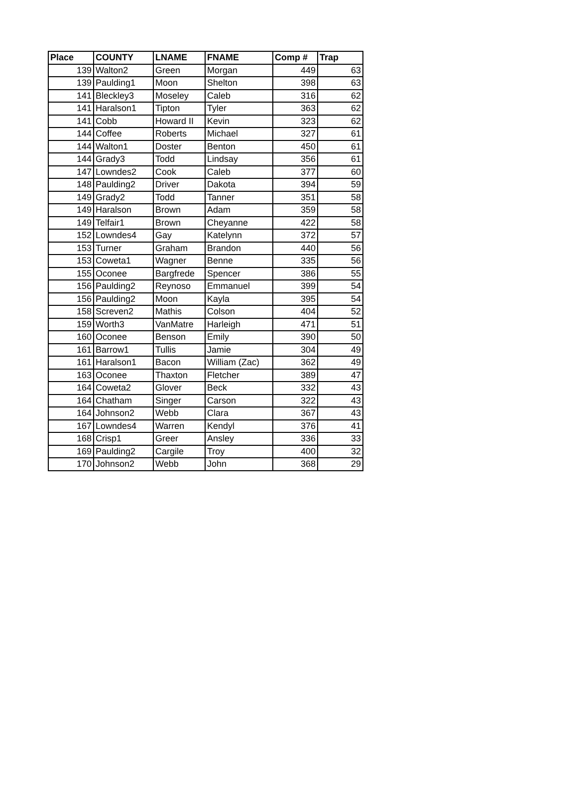| Place | COUNTY | LNAME | FNAME | Comp # | Trap |
| --- | --- | --- | --- | --- | --- |
| 139 | Walton2 | Green | Morgan | 449 | 63 |
| 139 | Paulding1 | Moon | Shelton | 398 | 63 |
| 141 | Bleckley3 | Moseley | Caleb | 316 | 62 |
| 141 | Haralson1 | Tipton | Tyler | 363 | 62 |
| 141 | Cobb | Howard II | Kevin | 323 | 62 |
| 144 | Coffee | Roberts | Michael | 327 | 61 |
| 144 | Walton1 | Doster | Benton | 450 | 61 |
| 144 | Grady3 | Todd | Lindsay | 356 | 61 |
| 147 | Lowndes2 | Cook | Caleb | 377 | 60 |
| 148 | Paulding2 | Driver | Dakota | 394 | 59 |
| 149 | Grady2 | Todd | Tanner | 351 | 58 |
| 149 | Haralson | Brown | Adam | 359 | 58 |
| 149 | Telfair1 | Brown | Cheyanne | 422 | 58 |
| 152 | Lowndes4 | Gay | Katelynn | 372 | 57 |
| 153 | Turner | Graham | Brandon | 440 | 56 |
| 153 | Coweta1 | Wagner | Benne | 335 | 56 |
| 155 | Oconee | Bargfrede | Spencer | 386 | 55 |
| 156 | Paulding2 | Reynoso | Emmanuel | 399 | 54 |
| 156 | Paulding2 | Moon | Kayla | 395 | 54 |
| 158 | Screven2 | Mathis | Colson | 404 | 52 |
| 159 | Worth3 | VanMatre | Harleigh | 471 | 51 |
| 160 | Oconee | Benson | Emily | 390 | 50 |
| 161 | Barrow1 | Tullis | Jamie | 304 | 49 |
| 161 | Haralson1 | Bacon | William (Zac) | 362 | 49 |
| 163 | Oconee | Thaxton | Fletcher | 389 | 47 |
| 164 | Coweta2 | Glover | Beck | 332 | 43 |
| 164 | Chatham | Singer | Carson | 322 | 43 |
| 164 | Johnson2 | Webb | Clara | 367 | 43 |
| 167 | Lowndes4 | Warren | Kendyl | 376 | 41 |
| 168 | Crisp1 | Greer | Ansley | 336 | 33 |
| 169 | Paulding2 | Cargile | Troy | 400 | 32 |
| 170 | Johnson2 | Webb | John | 368 | 29 |